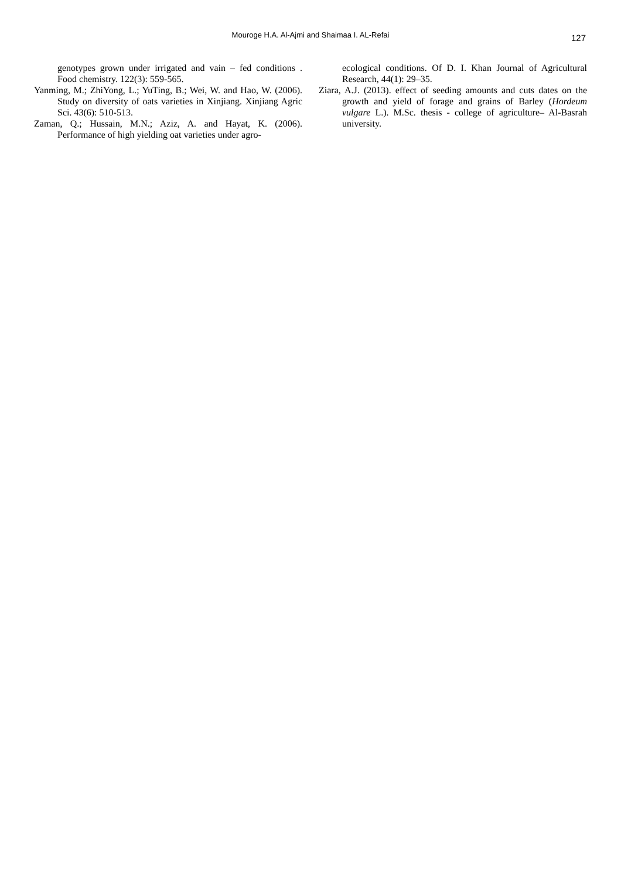Mouroge H.A. Al-Ajmi and Shaimaa I. AL-Refai
127
genotypes grown under irrigated and vain – fed conditions . Food chemistry. 122(3): 559-565.
Yanming, M.; ZhiYong, L.; YuTing, B.; Wei, W. and Hao, W. (2006). Study on diversity of oats varieties in Xinjiang. Xinjiang Agric Sci. 43(6): 510-513.
Zaman, Q.; Hussain, M.N.; Aziz, A. and Hayat, K. (2006). Performance of high yielding oat varieties under agro-
ecological conditions. Of D. I. Khan Journal of Agricultural Research, 44(1): 29–35.
Ziara, A.J. (2013). effect of seeding amounts and cuts dates on the growth and yield of forage and grains of Barley (Hordeum vulgare L.). M.Sc. thesis - college of agriculture– Al-Basrah university.